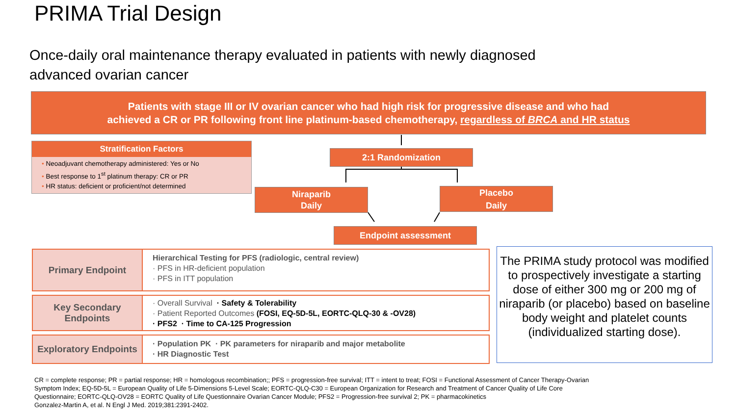PRIMA Trial Design
Once-daily oral maintenance therapy evaluated in patients with newly diagnosed advanced ovarian cancer
Patients with stage III or IV ovarian cancer who had high risk for progressive disease and who had
achieved a CR or PR following front line platinum-based chemotherapy, regardless of BRCA and HR status
Stratification Factors
• Neoadjuvant chemotherapy administered: Yes or No
• Best response to 1<sup>st</sup> platinum therapy: CR or PR
• HR status: deficient or proficient/not determined
2:1 Randomization
Niraparib
Daily
Placebo
Daily
Endpoint assessment
Primary Endpoint
Hierarchical Testing for PFS (radiologic, central review)
· PFS in HR-deficient population
· PFS in ITT population
Key Secondary Endpoints
· Overall Survival · Safety & Tolerability
· Patient Reported Outcomes (FOSI, EQ-5D-5L, EORTC-QLQ-30 & -OV28)
· PFS2 · Time to CA-125 Progression
Exploratory Endpoints
· Population PK · PK parameters for niraparib and major metabolite
· HR Diagnostic Test
The PRIMA study protocol was modified to prospectively investigate a starting dose of either 300 mg or 200 mg of niraparib (or placebo) based on baseline body weight and platelet counts (individualized starting dose).
CR = complete response; PR = partial response; HR = homologous recombination;; PFS = progression-free survival; ITT = intent to treat; FOSI = Functional Assessment of Cancer Therapy-Ovarian Symptom Index; EQ-5D-5L = European Quality of Life 5-Dimensions 5-Level Scale; EORTC-QLQ-C30 = European Organization for Research and Treatment of Cancer Quality of Life Core Questionnaire; EORTC-QLQ-OV28 = EORTC Quality of Life Questionnaire Ovarian Cancer Module; PFS2 = Progression-free survival 2; PK = pharmacokinetics
Gonzalez-Martin A, et al. N Engl J Med. 2019;381:2391-2402.